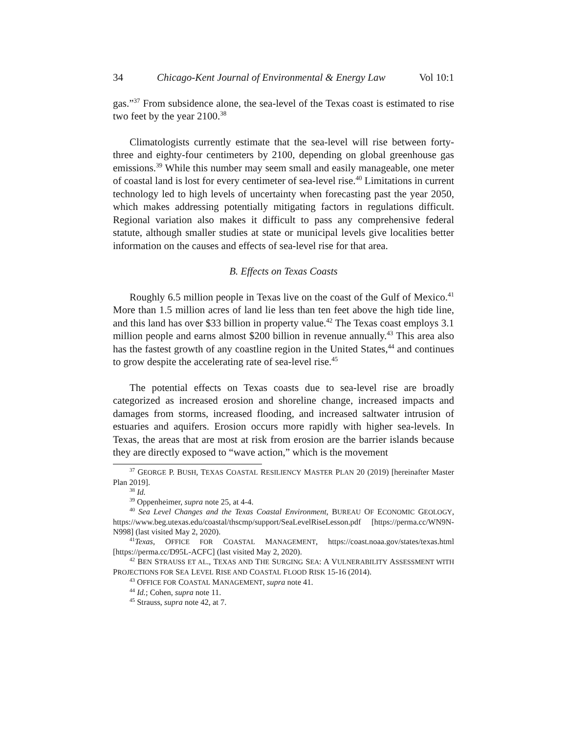34 Chicago-Kent Journal of Environmental & Energy Law Vol 10:1
gas.”<sup>37</sup> From subsidence alone, the sea-level of the Texas coast is estimated to rise two feet by the year 2100.<sup>38</sup>
Climatologists currently estimate that the sea-level will rise between forty-three and eighty-four centimeters by 2100, depending on global greenhouse gas emissions.<sup>39</sup> While this number may seem small and easily manageable, one meter of coastal land is lost for every centimeter of sea-level rise.<sup>40</sup> Limitations in current technology led to high levels of uncertainty when forecasting past the year 2050, which makes addressing potentially mitigating factors in regulations difficult. Regional variation also makes it difficult to pass any comprehensive federal statute, although smaller studies at state or municipal levels give localities better information on the causes and effects of sea-level rise for that area.
B. Effects on Texas Coasts
Roughly 6.5 million people in Texas live on the coast of the Gulf of Mexico.<sup>41</sup> More than 1.5 million acres of land lie less than ten feet above the high tide line, and this land has over $33 billion in property value.<sup>42</sup> The Texas coast employs 3.1 million people and earns almost $200 billion in revenue annually.<sup>43</sup> This area also has the fastest growth of any coastline region in the United States,<sup>44</sup> and continues to grow despite the accelerating rate of sea-level rise.<sup>45</sup>
The potential effects on Texas coasts due to sea-level rise are broadly categorized as increased erosion and shoreline change, increased impacts and damages from storms, increased flooding, and increased saltwater intrusion of estuaries and aquifers. Erosion occurs more rapidly with higher sea-levels. In Texas, the areas that are most at risk from erosion are the barrier islands because they are directly exposed to “wave action,” which is the movement
<sup>37</sup> GEORGE P. BUSH, TEXAS COASTAL RESILIENCY MASTER PLAN 20 (2019) [hereinafter Master Plan 2019].
<sup>38</sup> Id.
<sup>39</sup> Oppenheimer, supra note 25, at 4-4.
<sup>40</sup> Sea Level Changes and the Texas Coastal Environment, BUREAU OF ECONOMIC GEOLOGY, https://www.beg.utexas.edu/coastal/thscmp/support/SeaLevelRiseLesson.pdf [https://perma.cc/WN9N-N998] (last visited May 2, 2020).
<sup>41</sup> Texas, OFFICE FOR COASTAL MANAGEMENT, https://coast.noaa.gov/states/texas.html [https://perma.cc/D95L-ACFC] (last visited May 2, 2020).
<sup>42</sup> BEN STRAUSS ET AL., TEXAS AND THE SURGING SEA: A VULNERABILITY ASSESSMENT WITH PROJECTIONS FOR SEA LEVEL RISE AND COASTAL FLOOD RISK 15-16 (2014).
<sup>43</sup> OFFICE FOR COASTAL MANAGEMENT, supra note 41.
<sup>44</sup> Id.; Cohen, supra note 11.
<sup>45</sup> Strauss, supra note 42, at 7.